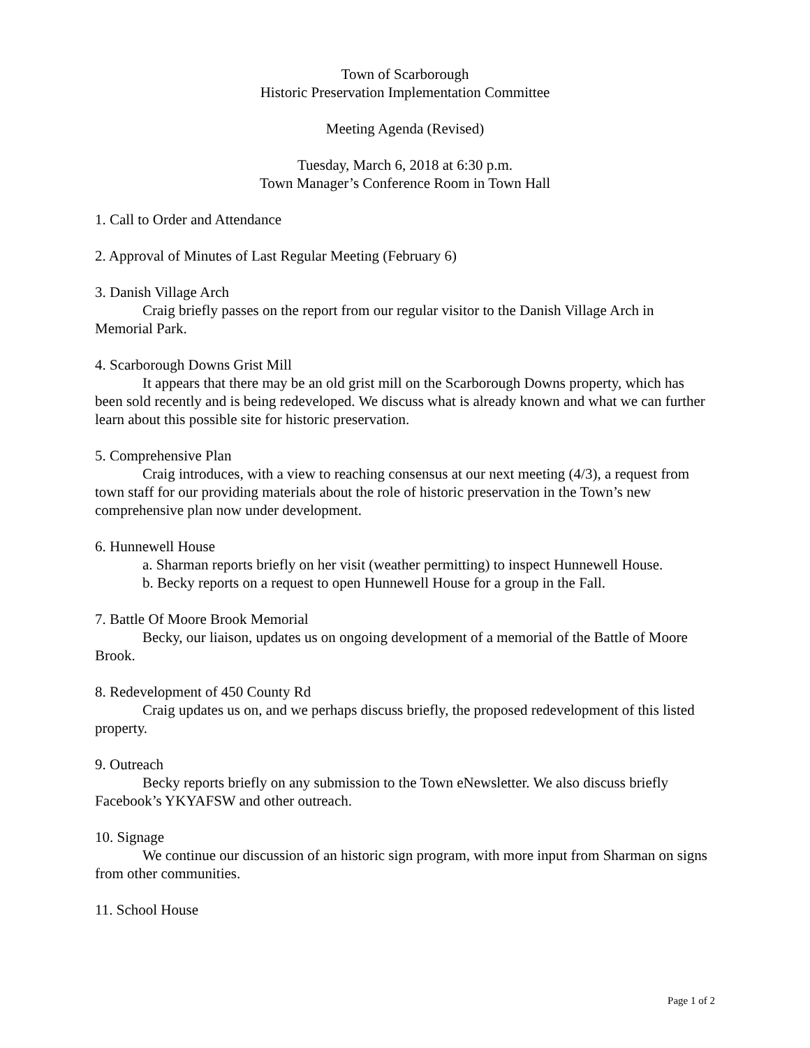Town of Scarborough
Historic Preservation Implementation Committee
Meeting Agenda (Revised)
Tuesday, March 6, 2018 at 6:30 p.m.
Town Manager’s Conference Room in Town Hall
1. Call to Order and Attendance
2. Approval of Minutes of Last Regular Meeting (February 6)
3. Danish Village Arch
Craig briefly passes on the report from our regular visitor to the Danish Village Arch in Memorial Park.
4. Scarborough Downs Grist Mill
It appears that there may be an old grist mill on the Scarborough Downs property, which has been sold recently and is being redeveloped. We discuss what is already known and what we can further learn about this possible site for historic preservation.
5. Comprehensive Plan
Craig introduces, with a view to reaching consensus at our next meeting (4/3), a request from town staff for our providing materials about the role of historic preservation in the Town’s new comprehensive plan now under development.
6. Hunnewell House
a. Sharman reports briefly on her visit (weather permitting) to inspect Hunnewell House.
b. Becky reports on a request to open Hunnewell House for a group in the Fall.
7. Battle Of Moore Brook Memorial
Becky, our liaison, updates us on ongoing development of a memorial of the Battle of Moore Brook.
8. Redevelopment of 450 County Rd
Craig updates us on, and we perhaps discuss briefly, the proposed redevelopment of this listed property.
9. Outreach
Becky reports briefly on any submission to the Town eNewsletter. We also discuss briefly Facebook’s YKYAFSW and other outreach.
10. Signage
We continue our discussion of an historic sign program, with more input from Sharman on signs from other communities.
11. School House
Page 1 of 2